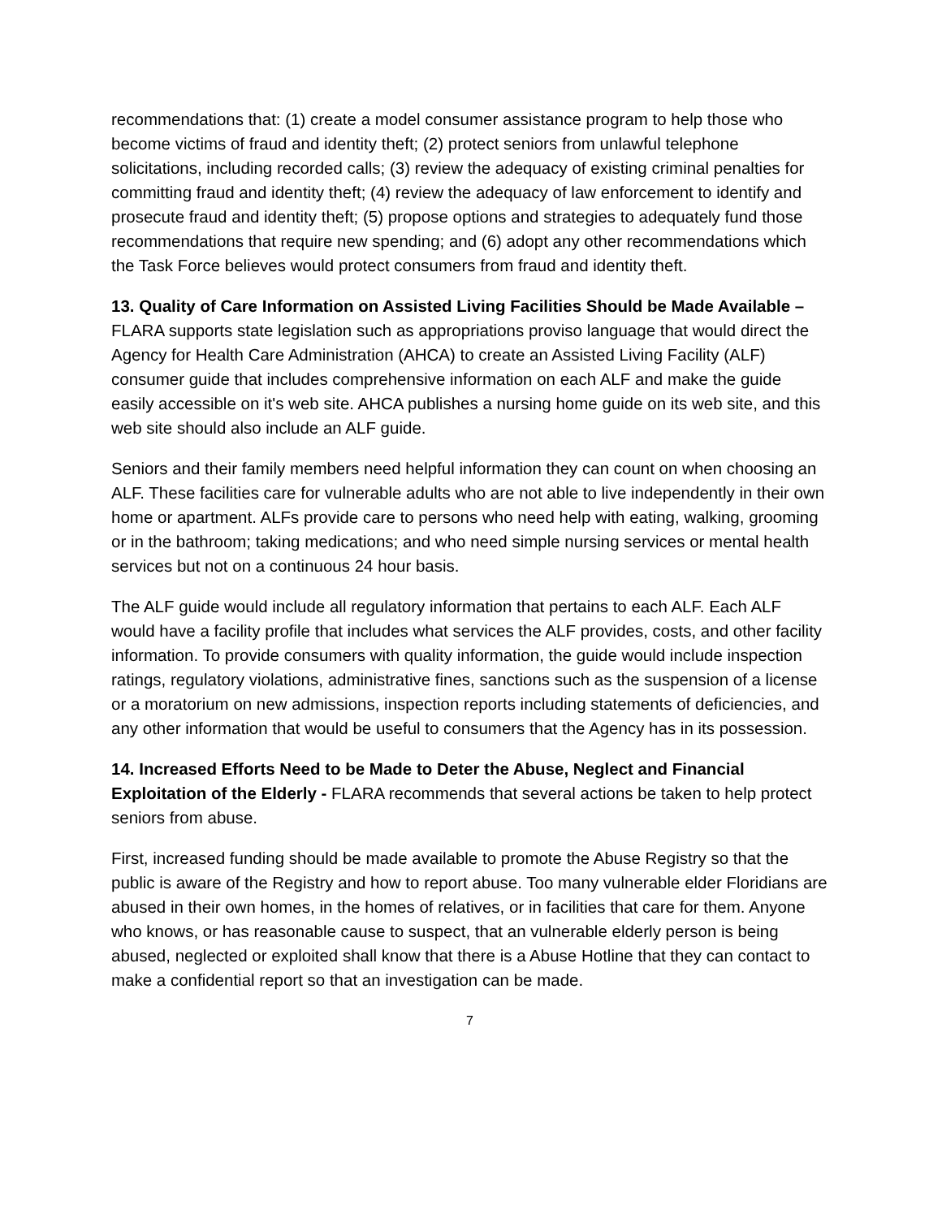recommendations that: (1) create a model consumer assistance program to help those who become victims of fraud and identity theft; (2) protect seniors from unlawful telephone solicitations, including recorded calls; (3) review the adequacy of existing criminal penalties for committing fraud and identity theft; (4) review the adequacy of law enforcement to identify and prosecute fraud and identity theft; (5) propose options and strategies to adequately fund those recommendations that require new spending; and (6) adopt any other recommendations which the Task Force believes would protect consumers from fraud and identity theft.
13. Quality of Care Information on Assisted Living Facilities Should be Made Available – FLARA supports state legislation such as appropriations proviso language that would direct the Agency for Health Care Administration (AHCA) to create an Assisted Living Facility (ALF) consumer guide that includes comprehensive information on each ALF and make the guide easily accessible on it's web site. AHCA publishes a nursing home guide on its web site, and this web site should also include an ALF guide.
Seniors and their family members need helpful information they can count on when choosing an ALF. These facilities care for vulnerable adults who are not able to live independently in their own home or apartment. ALFs provide care to persons who need help with eating, walking, grooming or in the bathroom; taking medications; and who need simple nursing services or mental health services but not on a continuous 24 hour basis.
The ALF guide would include all regulatory information that pertains to each ALF. Each ALF would have a facility profile that includes what services the ALF provides, costs, and other facility information. To provide consumers with quality information, the guide would include inspection ratings, regulatory violations, administrative fines, sanctions such as the suspension of a license or a moratorium on new admissions, inspection reports including statements of deficiencies, and any other information that would be useful to consumers that the Agency has in its possession.
14. Increased Efforts Need to be Made to Deter the Abuse, Neglect and Financial Exploitation of the Elderly - FLARA recommends that several actions be taken to help protect seniors from abuse.
First, increased funding should be made available to promote the Abuse Registry so that the public is aware of the Registry and how to report abuse. Too many vulnerable elder Floridians are abused in their own homes, in the homes of relatives, or in facilities that care for them. Anyone who knows, or has reasonable cause to suspect, that an vulnerable elderly person is being abused, neglected or exploited shall know that there is a Abuse Hotline that they can contact to make a confidential report so that an investigation can be made.
7